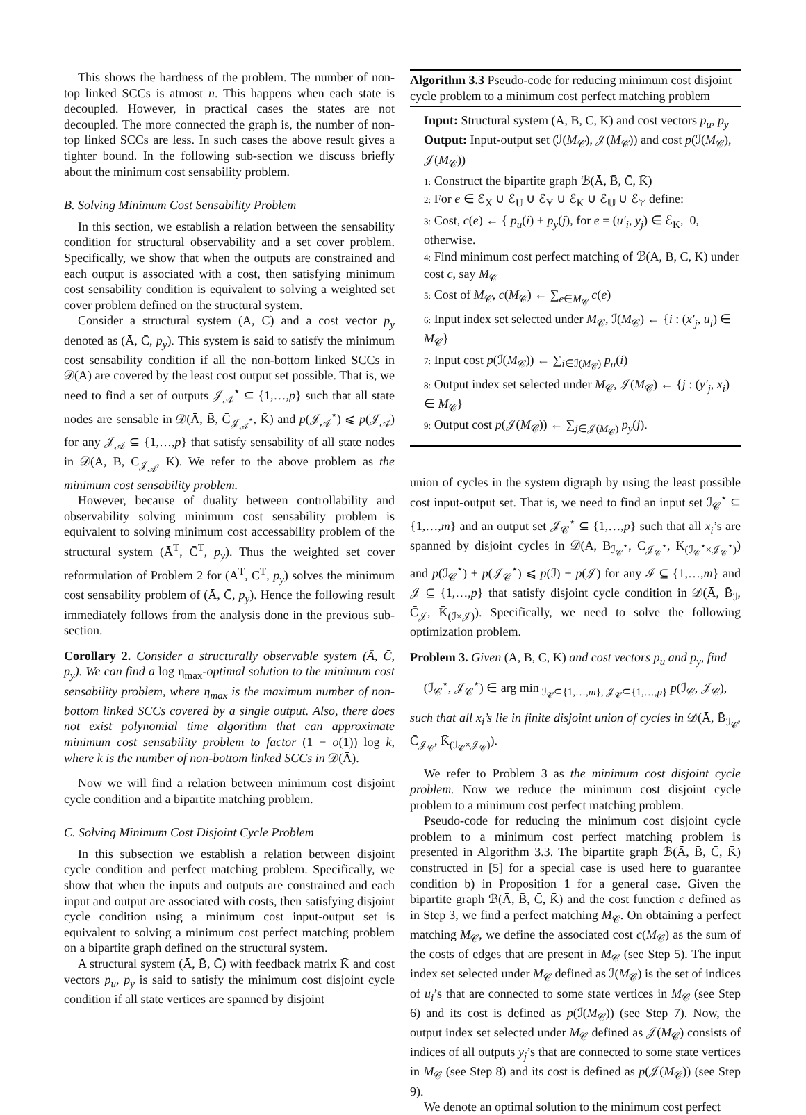This shows the hardness of the problem. The number of non-top linked SCCs is atmost n. This happens when each state is decoupled. However, in practical cases the states are not decoupled. The more connected the graph is, the number of non-top linked SCCs are less. In such cases the above result gives a tighter bound. In the following sub-section we discuss briefly about the minimum cost sensability problem.
B. Solving Minimum Cost Sensability Problem
In this section, we establish a relation between the sensability condition for structural observability and a set cover problem. Specifically, we show that when the outputs are constrained and each output is associated with a cost, then satisfying minimum cost sensability condition is equivalent to solving a weighted set cover problem defined on the structural system.
Consider a structural system (Ā, C̄) and a cost vector p<sub>y</sub> denoted as (Ā, C̄, p<sub>y</sub>). This system is said to satisfy the minimum cost sensability condition if all the non-bottom linked SCCs in 𝒟(Ā) are covered by the least cost output set possible. That is, we need to find a set of outputs 𝒥<sub>𝒜</sub><sup>⋆</sup> ⊆ {1,…,p} such that all state nodes are sensable in 𝒟(Ā, B̄, C̄<sub>𝒥<sub>𝒜</sub><sup>⋆</sup></sub>, K̄) and p(𝒥<sub>𝒜</sub><sup>⋆</sup>) ⩽ p(𝒥<sub>𝒜</sub>) for any 𝒥<sub>𝒜</sub> ⊆ {1,…,p} that satisfy sensability of all state nodes in 𝒟(Ā, B̄, C̄<sub>𝒥<sub>𝒜</sub></sub>, K̄). We refer to the above problem as the minimum cost sensability problem.
However, because of duality between controllability and observability solving minimum cost sensability problem is equivalent to solving minimum cost accessability problem of the structural system (Ā<sup>T</sup>, C̄<sup>T</sup>, p<sub>y</sub>). Thus the weighted set cover reformulation of Problem 2 for (Ā<sup>T</sup>, C̄<sup>T</sup>, p<sub>y</sub>) solves the minimum cost sensability problem of (Ā, C̄, p<sub>y</sub>). Hence the following result immediately follows from the analysis done in the previous sub-section.
Corollary 2. Consider a structurally observable system (Ā, C̄, p<sub>y</sub>). We can find a log η<sub>max</sub>-optimal solution to the minimum cost sensability problem, where η<sub>max</sub> is the maximum number of non-bottom linked SCCs covered by a single output. Also, there does not exist polynomial time algorithm that can approximate minimum cost sensability problem to factor (1 − o(1)) log k, where k is the number of non-bottom linked SCCs in 𝒟(Ā).
Now we will find a relation between minimum cost disjoint cycle condition and a bipartite matching problem.
C. Solving Minimum Cost Disjoint Cycle Problem
In this subsection we establish a relation between disjoint cycle condition and perfect matching problem. Specifically, we show that when the inputs and outputs are constrained and each input and output are associated with costs, then satisfying disjoint cycle condition using a minimum cost input-output set is equivalent to solving a minimum cost perfect matching problem on a bipartite graph defined on the structural system.
A structural system (Ā, B̄, C̄) with feedback matrix K̄ and cost vectors p<sub>u</sub>, p<sub>y</sub> is said to satisfy the minimum cost disjoint cycle condition if all state vertices are spanned by disjoint
Algorithm 3.3 Pseudo-code for reducing minimum cost disjoint cycle problem to a minimum cost perfect matching problem
Input: Structural system (Ā, B̄, C̄, K̄) and cost vectors p<sub>u</sub>, p<sub>y</sub>
Output: Input-output set (ℐ(M<sub>𝒞</sub>), 𝒥(M<sub>𝒞</sub>)) and cost p(ℐ(M<sub>𝒞</sub>), 𝒥(M<sub>𝒞</sub>))
1: Construct the bipartite graph ℬ(Ā, B̄, C̄, K̄)
2: For e ∈ ℰ<sub>X</sub> ∪ ℰ<sub>U</sub> ∪ ℰ<sub>Y</sub> ∪ ℰ<sub>K</sub> ∪ ℰ<sub>𝕌</sub> ∪ ℰ<sub>𝕐</sub> define:
3: Cost, c(e) ← { p<sub>u</sub>(i) + p<sub>y</sub>(j), for e = (u′<sub>i</sub>, y<sub>j</sub>) ∈ ℰ<sub>K</sub>, 0, otherwise.
4: Find minimum cost perfect matching of ℬ(Ā, B̄, C̄, K̄) under cost c, say M<sub>𝒞</sub>
5: Cost of M<sub>𝒞</sub>, c(M<sub>𝒞</sub>) ← ∑<sub>e∈M<sub>𝒞</sub></sub> c(e)
6: Input index set selected under M<sub>𝒞</sub>, ℐ(M<sub>𝒞</sub>) ← {i : (x′<sub>j</sub>, u<sub>i</sub>) ∈ M<sub>𝒞</sub>}
7: Input cost p(ℐ(M<sub>𝒞</sub>)) ← ∑<sub>i∈ℐ(M<sub>𝒞</sub>)</sub> p<sub>u</sub>(i)
8: Output index set selected under M<sub>𝒞</sub>, 𝒥(M<sub>𝒞</sub>) ← {j : (y′<sub>j</sub>, x<sub>i</sub>) ∈ M<sub>𝒞</sub>}
9: Output cost p(𝒥(M<sub>𝒞</sub>)) ← ∑<sub>j∈𝒥(M<sub>𝒞</sub>)</sub> p<sub>y</sub>(j).
union of cycles in the system digraph by using the least possible cost input-output set. That is, we need to find an input set ℐ<sub>𝒞</sub><sup>⋆</sup> ⊆ {1,…,m} and an output set 𝒥<sub>𝒞</sub><sup>⋆</sup> ⊆ {1,…,p} such that all x<sub>i</sub>’s are spanned by disjoint cycles in 𝒟(Ā, B̄<sub>ℐ<sub>𝒞</sub><sup>⋆</sup></sub>, C̄<sub>𝒥<sub>𝒞</sub><sup>⋆</sup></sub>, K̄<sub>(ℐ<sub>𝒞</sub><sup>⋆</sup>×𝒥<sub>𝒞</sub><sup>⋆</sup>)</sub>) and p(ℐ<sub>𝒞</sub><sup>⋆</sup>) + p(𝒥<sub>𝒞</sub><sup>⋆</sup>) ⩽ p(ℐ) + p(𝒥) for any ℐ ⊆ {1,…,m} and 𝒥 ⊆ {1,…,p} that satisfy disjoint cycle condition in 𝒟(Ā, B̄<sub>ℐ</sub>, C̄<sub>𝒥</sub>, K̄<sub>(ℐ×𝒥)</sub>). Specifically, we need to solve the following optimization problem.
Problem 3. Given (Ā, B̄, C̄, K̄) and cost vectors p<sub>u</sub> and p<sub>y</sub>, find
(ℐ<sub>𝒞</sub><sup>⋆</sup>, 𝒥<sub>𝒞</sub><sup>⋆</sup>) ∈ arg min<sub>ℐ<sub>𝒞</sub>⊆{1,…,m}, 𝒥<sub>𝒞</sub>⊆{1,…,p}</sub> p(ℐ<sub>𝒞</sub>, 𝒥<sub>𝒞</sub>),
such that all x<sub>i</sub>’s lie in finite disjoint union of cycles in 𝒟(Ā, B̄<sub>ℐ<sub>𝒞</sub></sub>, C̄<sub>𝒥<sub>𝒞</sub></sub>, K̄<sub>(ℐ<sub>𝒞</sub>×𝒥<sub>𝒞</sub>)</sub>).
We refer to Problem 3 as the minimum cost disjoint cycle problem. Now we reduce the minimum cost disjoint cycle problem to a minimum cost perfect matching problem.
Pseudo-code for reducing the minimum cost disjoint cycle problem to a minimum cost perfect matching problem is presented in Algorithm 3.3. The bipartite graph ℬ(Ā, B̄, C̄, K̄) constructed in [5] for a special case is used here to guarantee condition b) in Proposition 1 for a general case. Given the bipartite graph ℬ(Ā, B̄, C̄, K̄) and the cost function c defined as in Step 3, we find a perfect matching M<sub>𝒞</sub>. On obtaining a perfect matching M<sub>𝒞</sub>, we define the associated cost c(M<sub>𝒞</sub>) as the sum of the costs of edges that are present in M<sub>𝒞</sub> (see Step 5). The input index set selected under M<sub>𝒞</sub> defined as ℐ(M<sub>𝒞</sub>) is the set of indices of u<sub>i</sub>’s that are connected to some state vertices in M<sub>𝒞</sub> (see Step 6) and its cost is defined as p(ℐ(M<sub>𝒞</sub>)) (see Step 7). Now, the output index set selected under M<sub>𝒞</sub> defined as 𝒥(M<sub>𝒞</sub>) consists of indices of all outputs y<sub>j</sub>’s that are connected to some state vertices in M<sub>𝒞</sub> (see Step 8) and its cost is defined as p(𝒥(M<sub>𝒞</sub>)) (see Step 9).
We denote an optimal solution to the minimum cost perfect